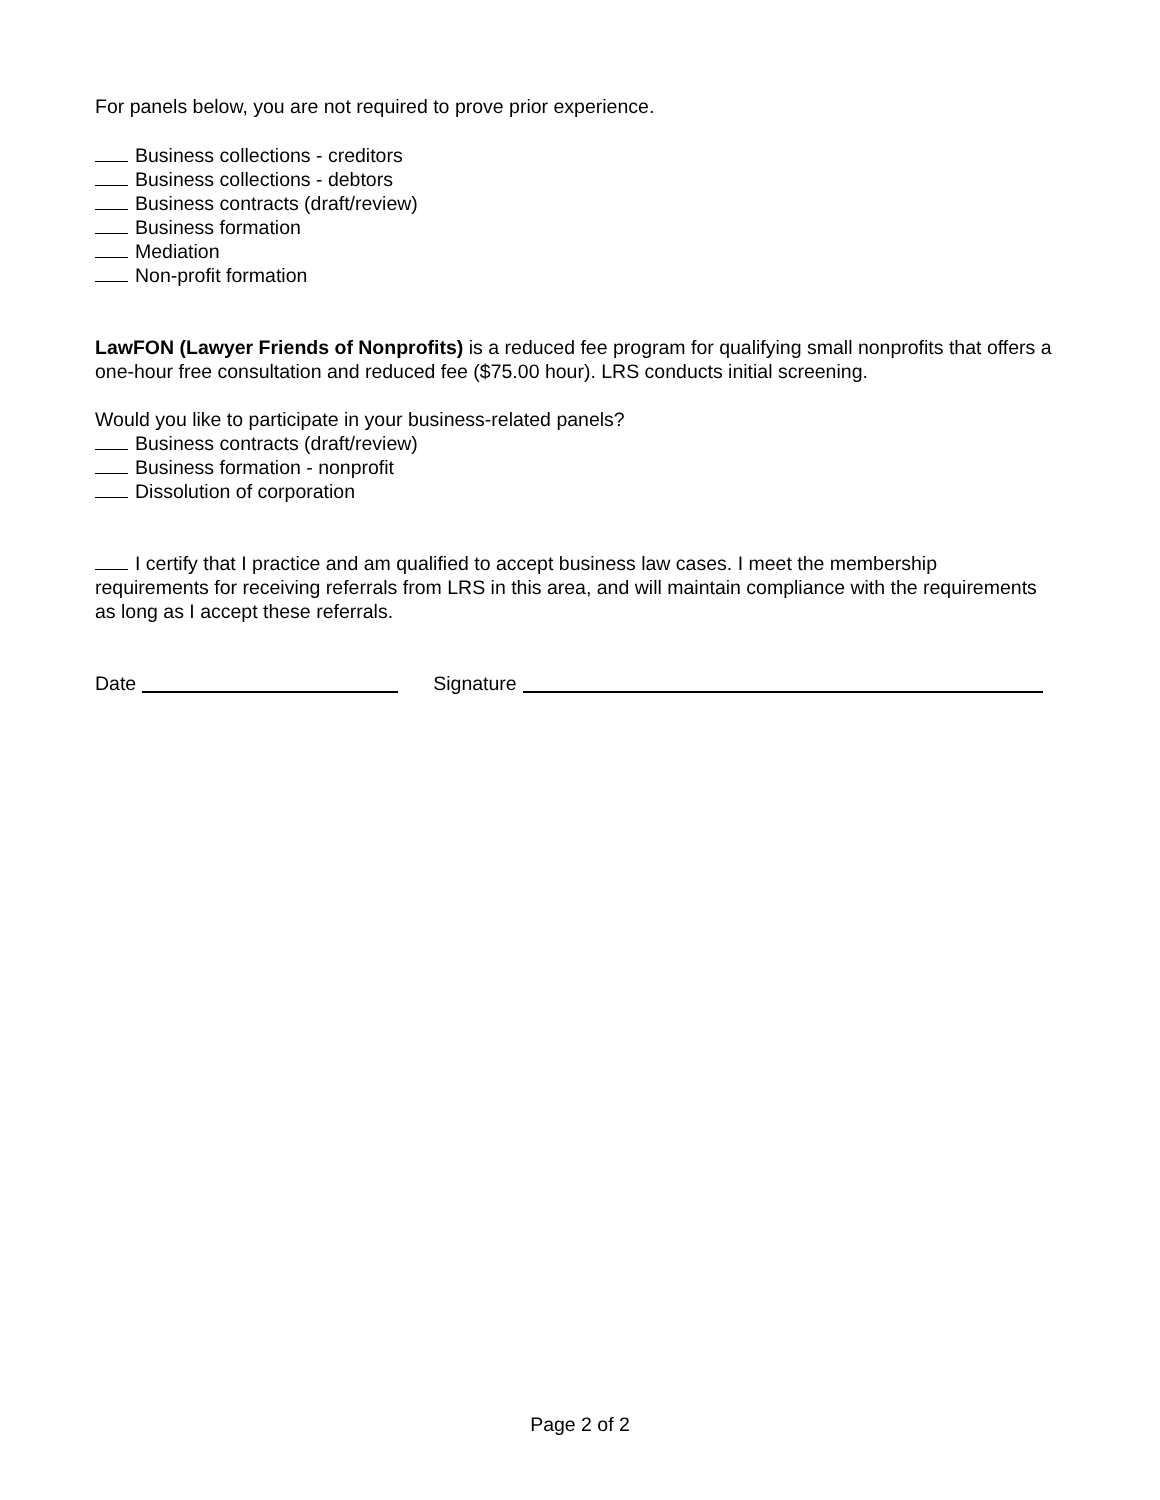For panels below, you are not required to prove prior experience.
Business collections - creditors
Business collections - debtors
Business contracts (draft/review)
Business formation
Mediation
Non-profit formation
LawFON (Lawyer Friends of Nonprofits) is a reduced fee program for qualifying small nonprofits that offers a one-hour free consultation and reduced fee ($75.00 hour). LRS conducts initial screening.
Would you like to participate in your business-related panels?
Business contracts (draft/review)
Business formation - nonprofit
Dissolution of corporation
I certify that I practice and am qualified to accept business law cases. I meet the membership requirements for receiving referrals from LRS in this area, and will maintain compliance with the requirements as long as I accept these referrals.
Date Signature
Page 2 of 2